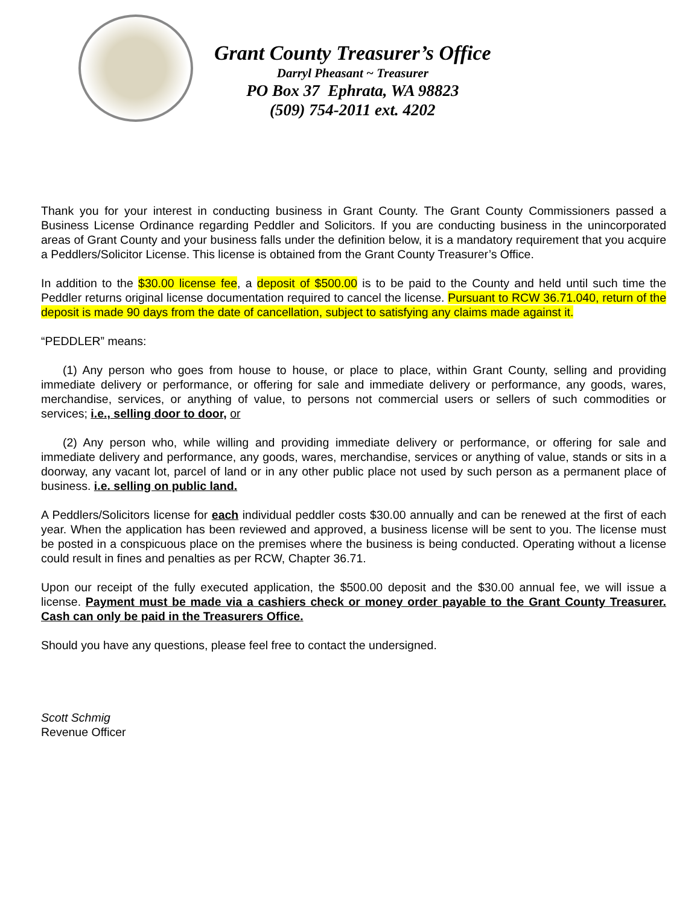Grant County Treasurer’s Office
Darryl Pheasant ~ Treasurer
PO Box 37 Ephrata, WA 98823
(509) 754-2011 ext. 4202
Thank you for your interest in conducting business in Grant County. The Grant County Commissioners passed a Business License Ordinance regarding Peddler and Solicitors. If you are conducting business in the unincorporated areas of Grant County and your business falls under the definition below, it is a mandatory requirement that you acquire a Peddlers/Solicitor License. This license is obtained from the Grant County Treasurer’s Office.
In addition to the $30.00 license fee, a deposit of $500.00 is to be paid to the County and held until such time the Peddler returns original license documentation required to cancel the license. Pursuant to RCW 36.71.040, return of the deposit is made 90 days from the date of cancellation, subject to satisfying any claims made against it.
“PEDDLER” means:
(1) Any person who goes from house to house, or place to place, within Grant County, selling and providing immediate delivery or performance, or offering for sale and immediate delivery or performance, any goods, wares, merchandise, services, or anything of value, to persons not commercial users or sellers of such commodities or services; i.e., selling door to door, or
(2) Any person who, while willing and providing immediate delivery or performance, or offering for sale and immediate delivery and performance, any goods, wares, merchandise, services or anything of value, stands or sits in a doorway, any vacant lot, parcel of land or in any other public place not used by such person as a permanent place of business. i.e. selling on public land.
A Peddlers/Solicitors license for each individual peddler costs $30.00 annually and can be renewed at the first of each year. When the application has been reviewed and approved, a business license will be sent to you. The license must be posted in a conspicuous place on the premises where the business is being conducted. Operating without a license could result in fines and penalties as per RCW, Chapter 36.71.
Upon our receipt of the fully executed application, the $500.00 deposit and the $30.00 annual fee, we will issue a license. Payment must be made via a cashiers check or money order payable to the Grant County Treasurer. Cash can only be paid in the Treasurers Office.
Should you have any questions, please feel free to contact the undersigned.
Scott Schmig
Revenue Officer